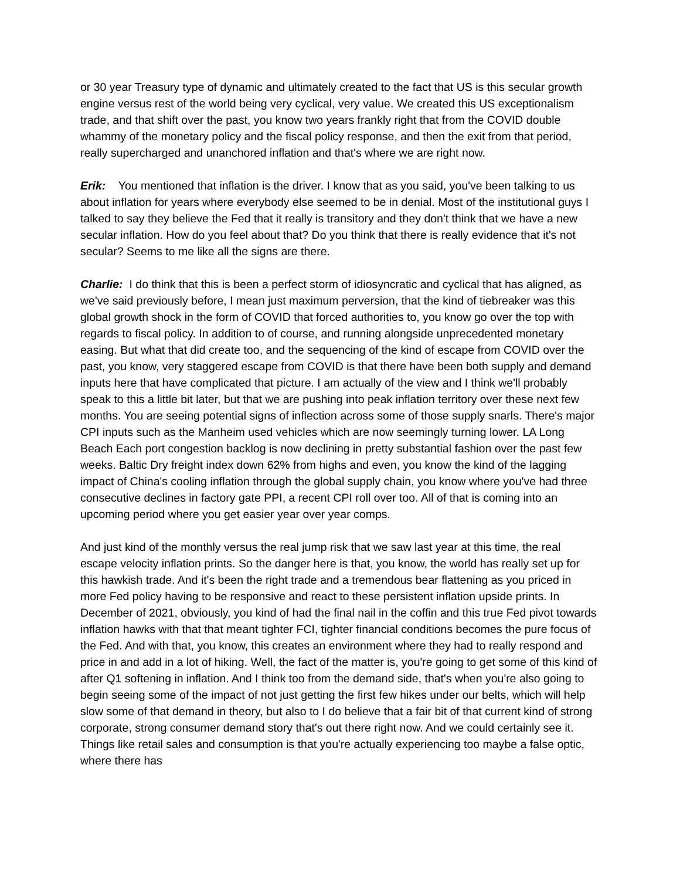or 30 year Treasury type of dynamic and ultimately created to the fact that US is this secular growth engine versus rest of the world being very cyclical, very value. We created this US exceptionalism trade, and that shift over the past, you know two years frankly right that from the COVID double whammy of the monetary policy and the fiscal policy response, and then the exit from that period, really supercharged and unanchored inflation and that's where we are right now.
Erik: You mentioned that inflation is the driver. I know that as you said, you've been talking to us about inflation for years where everybody else seemed to be in denial. Most of the institutional guys I talked to say they believe the Fed that it really is transitory and they don't think that we have a new secular inflation. How do you feel about that? Do you think that there is really evidence that it's not secular? Seems to me like all the signs are there.
Charlie: I do think that this is been a perfect storm of idiosyncratic and cyclical that has aligned, as we've said previously before, I mean just maximum perversion, that the kind of tiebreaker was this global growth shock in the form of COVID that forced authorities to, you know go over the top with regards to fiscal policy. In addition to of course, and running alongside unprecedented monetary easing. But what that did create too, and the sequencing of the kind of escape from COVID over the past, you know, very staggered escape from COVID is that there have been both supply and demand inputs here that have complicated that picture. I am actually of the view and I think we'll probably speak to this a little bit later, but that we are pushing into peak inflation territory over these next few months. You are seeing potential signs of inflection across some of those supply snarls. There's major CPI inputs such as the Manheim used vehicles which are now seemingly turning lower. LA Long Beach Each port congestion backlog is now declining in pretty substantial fashion over the past few weeks. Baltic Dry freight index down 62% from highs and even, you know the kind of the lagging impact of China's cooling inflation through the global supply chain, you know where you've had three consecutive declines in factory gate PPI, a recent CPI roll over too. All of that is coming into an upcoming period where you get easier year over year comps.
And just kind of the monthly versus the real jump risk that we saw last year at this time, the real escape velocity inflation prints. So the danger here is that, you know, the world has really set up for this hawkish trade. And it's been the right trade and a tremendous bear flattening as you priced in more Fed policy having to be responsive and react to these persistent inflation upside prints. In December of 2021, obviously, you kind of had the final nail in the coffin and this true Fed pivot towards inflation hawks with that that meant tighter FCI, tighter financial conditions becomes the pure focus of the Fed. And with that, you know, this creates an environment where they had to really respond and price in and add in a lot of hiking. Well, the fact of the matter is, you're going to get some of this kind of after Q1 softening in inflation. And I think too from the demand side, that's when you're also going to begin seeing some of the impact of not just getting the first few hikes under our belts, which will help slow some of that demand in theory, but also to I do believe that a fair bit of that current kind of strong corporate, strong consumer demand story that's out there right now. And we could certainly see it. Things like retail sales and consumption is that you're actually experiencing too maybe a false optic, where there has